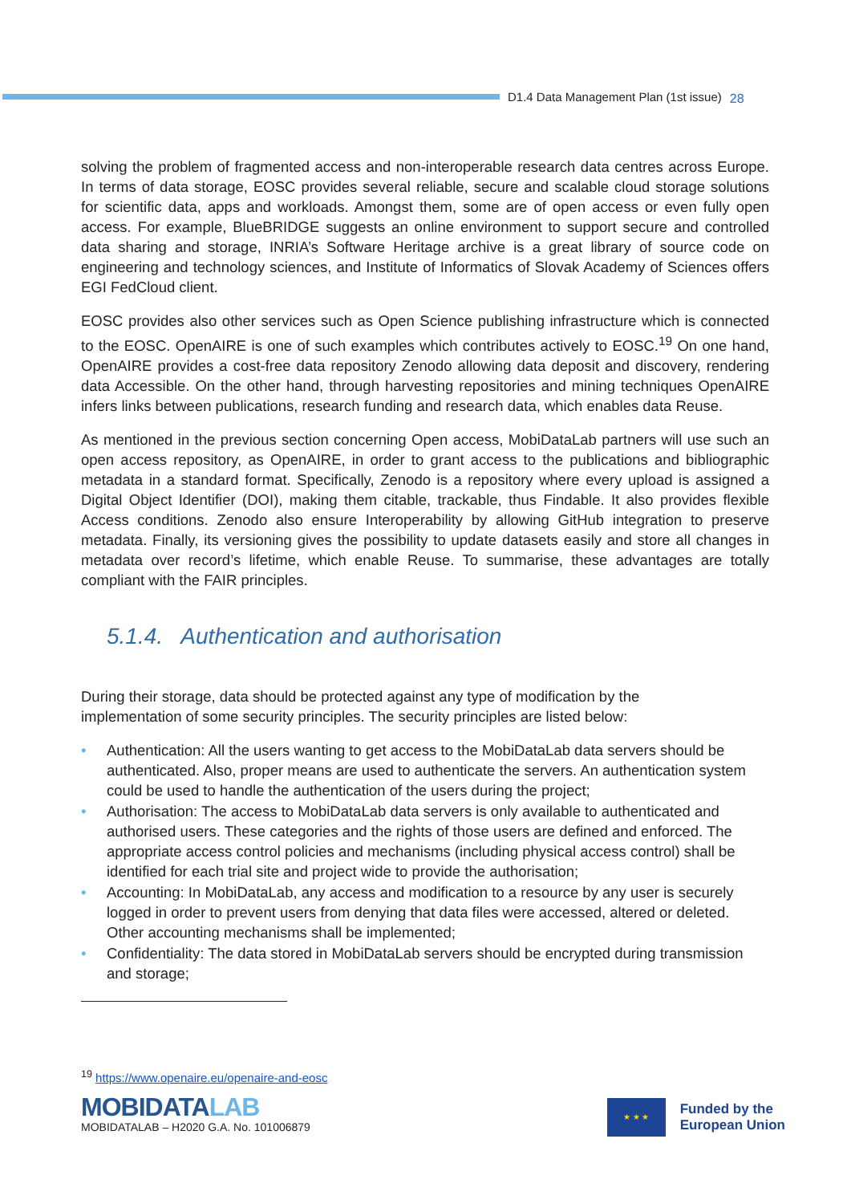D1.4 Data Management Plan (1st issue)
28
solving the problem of fragmented access and non-interoperable research data centres across Europe. In terms of data storage, EOSC provides several reliable, secure and scalable cloud storage solutions for scientific data, apps and workloads. Amongst them, some are of open access or even fully open access. For example, BlueBRIDGE suggests an online environment to support secure and controlled data sharing and storage, INRIA’s Software Heritage archive is a great library of source code on engineering and technology sciences, and Institute of Informatics of Slovak Academy of Sciences offers EGI FedCloud client.
EOSC provides also other services such as Open Science publishing infrastructure which is connected to the EOSC. OpenAIRE is one of such examples which contributes actively to EOSC.<sup>19</sup> On one hand, OpenAIRE provides a cost-free data repository Zenodo allowing data deposit and discovery, rendering data Accessible. On the other hand, through harvesting repositories and mining techniques OpenAIRE infers links between publications, research funding and research data, which enables data Reuse.
As mentioned in the previous section concerning Open access, MobiDataLab partners will use such an open access repository, as OpenAIRE, in order to grant access to the publications and bibliographic metadata in a standard format. Specifically, Zenodo is a repository where every upload is assigned a Digital Object Identifier (DOI), making them citable, trackable, thus Findable. It also provides flexible Access conditions. Zenodo also ensure Interoperability by allowing GitHub integration to preserve metadata. Finally, its versioning gives the possibility to update datasets easily and store all changes in metadata over record’s lifetime, which enable Reuse. To summarise, these advantages are totally compliant with the FAIR principles.
5.1.4. Authentication and authorisation
During their storage, data should be protected against any type of modification by the
implementation of some security principles. The security principles are listed below:
• Authentication: All the users wanting to get access to the MobiDataLab data servers should be authenticated. Also, proper means are used to authenticate the servers. An authentication system could be used to handle the authentication of the users during the project;
• Authorisation: The access to MobiDataLab data servers is only available to authenticated and authorised users. These categories and the rights of those users are defined and enforced. The appropriate access control policies and mechanisms (including physical access control) shall be identified for each trial site and project wide to provide the authorisation;
• Accounting: In MobiDataLab, any access and modification to a resource by any user is securely logged in order to prevent users from denying that data files were accessed, altered or deleted. Other accounting mechanisms shall be implemented;
• Confidentiality: The data stored in MobiDataLab servers should be encrypted during transmission and storage;
<sup>19</sup> https://www.openaire.eu/openaire-and-eosc
MOBIDATALAB
MOBIDATALAB – H2020 G.A. No. 101006879
★ ★ ★
Funded by the
European Union